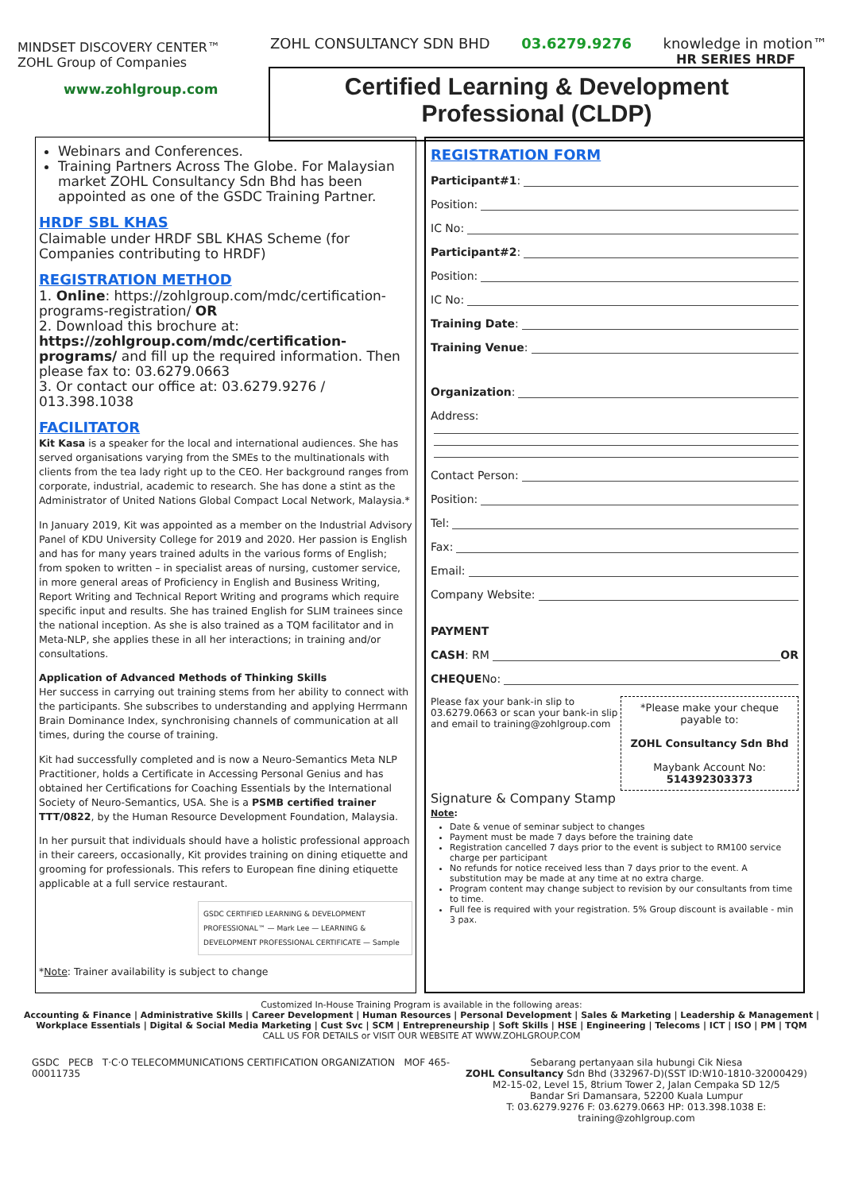MINDSET DISCOVERY CENTER™ ZOHL Group of Companies
www.zohlgroup.com
ZOHL CONSULTANCY SDN BHD 03.6279.9276 knowledge in motion™
HR SERIES HRDF
Certified Learning & Development Professional (CLDP)
Webinars and Conferences.
Training Partners Across The Globe. For Malaysian market ZOHL Consultancy Sdn Bhd has been appointed as one of the GSDC Training Partner.
HRDF SBL KHAS
Claimable under HRDF SBL KHAS Scheme (for Companies contributing to HRDF)
REGISTRATION METHOD
1. Online: https://zohlgroup.com/mdc/certification-programs-registration/ OR
2. Download this brochure at: https://zohlgroup.com/mdc/certification-programs/ and fill up the required information. Then please fax to: 03.6279.0663
3. Or contact our office at: 03.6279.9276 / 013.398.1038
FACILITATOR
Kit Kasa is a speaker for the local and international audiences. She has served organisations varying from the SMEs to the multinationals with clients from the tea lady right up to the CEO. Her background ranges from corporate, industrial, academic to research. She has done a stint as the Administrator of United Nations Global Compact Local Network, Malaysia.*
In January 2019, Kit was appointed as a member on the Industrial Advisory Panel of KDU University College for 2019 and 2020. Her passion is English and has for many years trained adults in the various forms of English; from spoken to written – in specialist areas of nursing, customer service, in more general areas of Proficiency in English and Business Writing, Report Writing and Technical Report Writing and programs which require specific input and results. She has trained English for SLIM trainees since the national inception. As she is also trained as a TQM facilitator and in Meta-NLP, she applies these in all her interactions; in training and/or consultations.
Application of Advanced Methods of Thinking Skills
Her success in carrying out training stems from her ability to connect with the participants. She subscribes to understanding and applying Herrmann Brain Dominance Index, synchronising channels of communication at all times, during the course of training.
Kit had successfully completed and is now a Neuro-Semantics Meta NLP Practitioner, holds a Certificate in Accessing Personal Genius and has obtained her Certifications for Coaching Essentials by the International Society of Neuro-Semantics, USA. She is a PSMB certified trainer TTT/0822, by the Human Resource Development Foundation, Malaysia.
In her pursuit that individuals should have a holistic professional approach in their careers, occasionally, Kit provides training on dining etiquette and grooming for professionals. This refers to European fine dining etiquette applicable at a full service restaurant.
GSDC CERTIFIED LEARNING & DEVELOPMENT PROFESSIONAL™ — Mark Lee — LEARNING & DEVELOPMENT PROFESSIONAL CERTIFICATE — Sample
*Note: Trainer availability is subject to change
REGISTRATION FORM
Participant#1:
Position:
IC No:
Participant#2:
Position:
IC No:
Training Date:
Training Venue:
Organization:
Address:
Contact Person:
Position:
Tel:
Fax:
Email:
Company Website:
PAYMENT
CASH: RM OR
CHEQUE No:
Please fax your bank-in slip to 03.6279.0663 or scan your bank-in slip and email to training@zohlgroup.com
*Please make your cheque payable to:
ZOHL Consultancy Sdn Bhd
Maybank Account No: 514392303373
Signature & Company Stamp
Note:
Date & venue of seminar subject to changes
Payment must be made 7 days before the training date
Registration cancelled 7 days prior to the event is subject to RM100 service charge per participant
No refunds for notice received less than 7 days prior to the event. A substitution may be made at any time at no extra charge.
Program content may change subject to revision by our consultants from time to time.
Full fee is required with your registration. 5% Group discount is available - min 3 pax.
Customized In-House Training Program is available in the following areas:
Accounting & Finance | Administrative Skills | Career Development | Human Resources | Personal Development | Sales & Marketing | Leadership & Management | Workplace Essentials | Digital & Social Media Marketing | Cust Svc | SCM | Entrepreneurship | Soft Skills | HSE | Engineering | Telecoms | ICT | ISO | PM | TQM
CALL US FOR DETAILS or VISIT OUR WEBSITE AT WWW.ZOHLGROUP.COM
GSDC PECB T·C·O TELECOMMUNICATIONS CERTIFICATION ORGANIZATION MOF 465-00011735
Sebarang pertanyaan sila hubungi Cik Niesa
ZOHL Consultancy Sdn Bhd (332967-D)(SST ID:W10-1810-32000429)
M2-15-02, Level 15, 8trium Tower 2, Jalan Cempaka SD 12/5
Bandar Sri Damansara, 52200 Kuala Lumpur
T: 03.6279.9276 F: 03.6279.0663 HP: 013.398.1038 E: training@zohlgroup.com